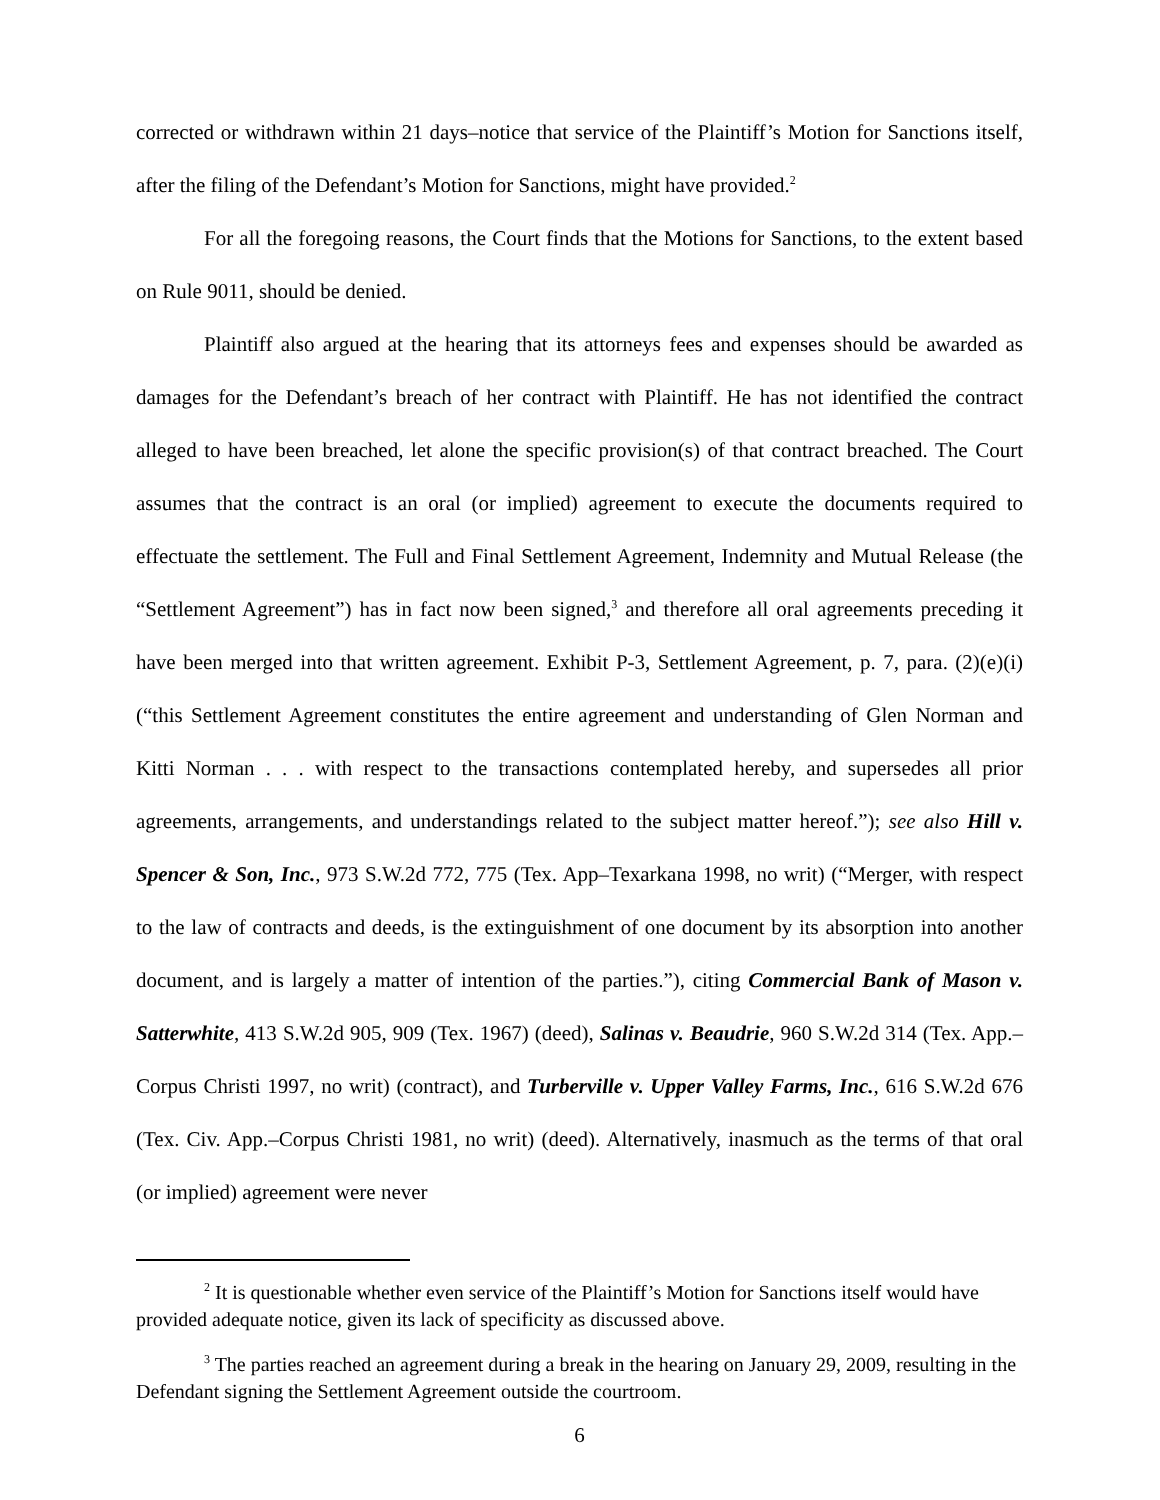corrected or withdrawn within 21 days–notice that service of the Plaintiff’s Motion for Sanctions itself, after the filing of the Defendant’s Motion for Sanctions, might have provided.<sup>2</sup>
For all the foregoing reasons, the Court finds that the Motions for Sanctions, to the extent based on Rule 9011, should be denied.
Plaintiff also argued at the hearing that its attorneys fees and expenses should be awarded as damages for the Defendant’s breach of her contract with Plaintiff. He has not identified the contract alleged to have been breached, let alone the specific provision(s) of that contract breached. The Court assumes that the contract is an oral (or implied) agreement to execute the documents required to effectuate the settlement. The Full and Final Settlement Agreement, Indemnity and Mutual Release (the “Settlement Agreement”) has in fact now been signed,<sup>3</sup> and therefore all oral agreements preceding it have been merged into that written agreement. Exhibit P-3, Settlement Agreement, p. 7, para. (2)(e)(i) (“this Settlement Agreement constitutes the entire agreement and understanding of Glen Norman and Kitti Norman . . . with respect to the transactions contemplated hereby, and supersedes all prior agreements, arrangements, and understandings related to the subject matter hereof.”); see also Hill v. Spencer & Son, Inc., 973 S.W.2d 772, 775 (Tex. App–Texarkana 1998, no writ) (“Merger, with respect to the law of contracts and deeds, is the extinguishment of one document by its absorption into another document, and is largely a matter of intention of the parties.”), citing Commercial Bank of Mason v. Satterwhite, 413 S.W.2d 905, 909 (Tex. 1967) (deed), Salinas v. Beaudrie, 960 S.W.2d 314 (Tex. App.–Corpus Christi 1997, no writ) (contract), and Turberville v. Upper Valley Farms, Inc., 616 S.W.2d 676 (Tex. Civ. App.–Corpus Christi 1981, no writ) (deed). Alternatively, inasmuch as the terms of that oral (or implied) agreement were never
<sup>2</sup> It is questionable whether even service of the Plaintiff’s Motion for Sanctions itself would have provided adequate notice, given its lack of specificity as discussed above.
<sup>3</sup> The parties reached an agreement during a break in the hearing on January 29, 2009, resulting in the Defendant signing the Settlement Agreement outside the courtroom.
6